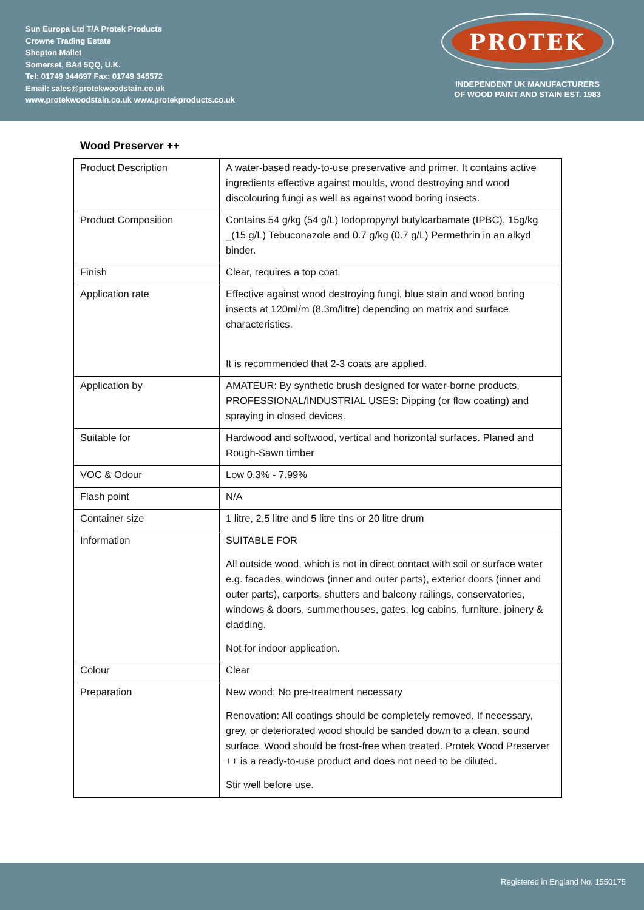Sun Europa Ltd T/A Protek Products
Crowne Trading Estate
Shepton Mallet
Somerset, BA4 5QQ, U.K.
Tel: 01749 344697 Fax: 01749 345572
Email: sales@protekwoodstain.co.uk
www.protekwoodstain.co.uk www.protekproducts.co.uk
PROTEK
INDEPENDENT UK MANUFACTURERS
OF WOOD PAINT AND STAIN EST. 1983
Wood Preserver ++
| Product Description | A water-based ready-to-use preservative and primer. It contains active ingredients effective against moulds, wood destroying and wood discolouring fungi as well as against wood boring insects. |
| Product Composition | Contains 54 g/kg (54 g/L) Iodopropynyl butylcarbamate (IPBC), 15g/kg _(15 g/L) Tebuconazole and 0.7 g/kg (0.7 g/L) Permethrin in an alkyd binder. |
| Finish | Clear, requires a top coat. |
| Application rate | Effective against wood destroying fungi, blue stain and wood boring insects at 120ml/m (8.3m/litre) depending on matrix and surface characteristics. It is recommended that 2-3 coats are applied. |
| Application by | AMATEUR: By synthetic brush designed for water-borne products, PROFESSIONAL/INDUSTRIAL USES: Dipping (or flow coating) and spraying in closed devices. |
| Suitable for | Hardwood and softwood, vertical and horizontal surfaces. Planed and Rough-Sawn timber |
| VOC & Odour | Low 0.3% - 7.99% |
| Flash point | N/A |
| Container size | 1 litre, 2.5 litre and 5 litre tins or 20 litre drum |
| Information | SUITABLE FOR All outside wood, which is not in direct contact with soil or surface water e.g. facades, windows (inner and outer parts), exterior doors (inner and outer parts), carports, shutters and balcony railings, conservatories, windows & doors, summerhouses, gates, log cabins, furniture, joinery & cladding. Not for indoor application. |
| Colour | Clear |
| Preparation | New wood: No pre-treatment necessary Renovation: All coatings should be completely removed. If necessary, grey, or deteriorated wood should be sanded down to a clean, sound surface. Wood should be frost-free when treated. Protek Wood Preserver ++ is a ready-to-use product and does not need to be diluted. Stir well before use. |
Registered in England No. 1550175